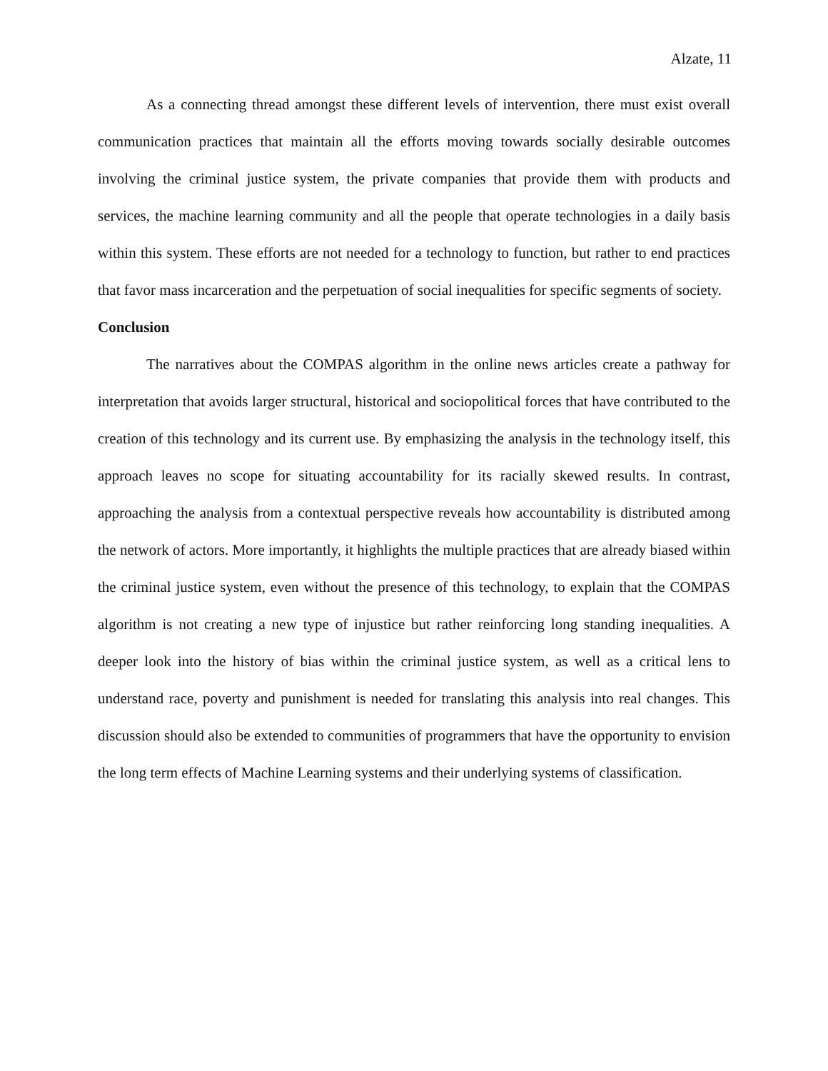Alzate, 11
As a connecting thread amongst these different levels of intervention, there must exist overall communication practices that maintain all the efforts moving towards socially desirable outcomes involving the criminal justice system, the private companies that provide them with products and services, the machine learning community and all the people that operate technologies in a daily basis within this system. These efforts are not needed for a technology to function, but rather to end practices that favor mass incarceration and the perpetuation of social inequalities for specific segments of society.
Conclusion
The narratives about the COMPAS algorithm in the online news articles create a pathway for interpretation that avoids larger structural, historical and sociopolitical forces that have contributed to the creation of this technology and its current use. By emphasizing the analysis in the technology itself, this approach leaves no scope for situating accountability for its racially skewed results. In contrast, approaching the analysis from a contextual perspective reveals how accountability is distributed among the network of actors. More importantly, it highlights the multiple practices that are already biased within the criminal justice system, even without the presence of this technology, to explain that the COMPAS algorithm is not creating a new type of injustice but rather reinforcing long standing inequalities. A deeper look into the history of bias within the criminal justice system, as well as a critical lens to understand race, poverty and punishment is needed for translating this analysis into real changes. This discussion should also be extended to communities of programmers that have the opportunity to envision the long term effects of Machine Learning systems and their underlying systems of classification.